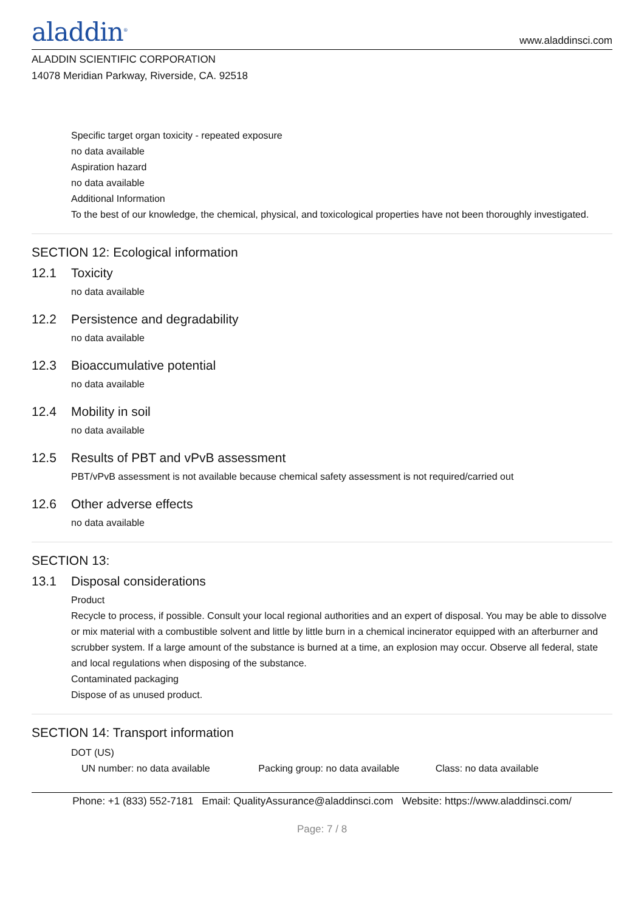aladdin<sup>®</sup>
www.aladdinsci.com
ALADDIN SCIENTIFIC CORPORATION
14078 Meridian Parkway, Riverside, CA. 92518
Specific target organ toxicity - repeated exposure
no data available
Aspiration hazard
no data available
Additional Information
To the best of our knowledge, the chemical, physical, and toxicological properties have not been thoroughly investigated.
SECTION 12: Ecological information
12.1 Toxicity
no data available
12.2 Persistence and degradability
no data available
12.3 Bioaccumulative potential
no data available
12.4 Mobility in soil
no data available
12.5 Results of PBT and vPvB assessment
PBT/vPvB assessment is not available because chemical safety assessment is not required/carried out
12.6 Other adverse effects
no data available
SECTION 13:
13.1 Disposal considerations
Product
Recycle to process, if possible. Consult your local regional authorities and an expert of disposal. You may be able to dissolve or mix material with a combustible solvent and little by little burn in a chemical incinerator equipped with an afterburner and scrubber system. If a large amount of the substance is burned at a time, an explosion may occur. Observe all federal, state and local regulations when disposing of the substance.
Contaminated packaging
Dispose of as unused product.
SECTION 14: Transport information
DOT (US)
UN number: no data available Packing group: no data available Class: no data available
Phone: +1 (833) 552-7181 Email: QualityAssurance@aladdinsci.com Website: https://www.aladdinsci.com/
Page: 7 / 8